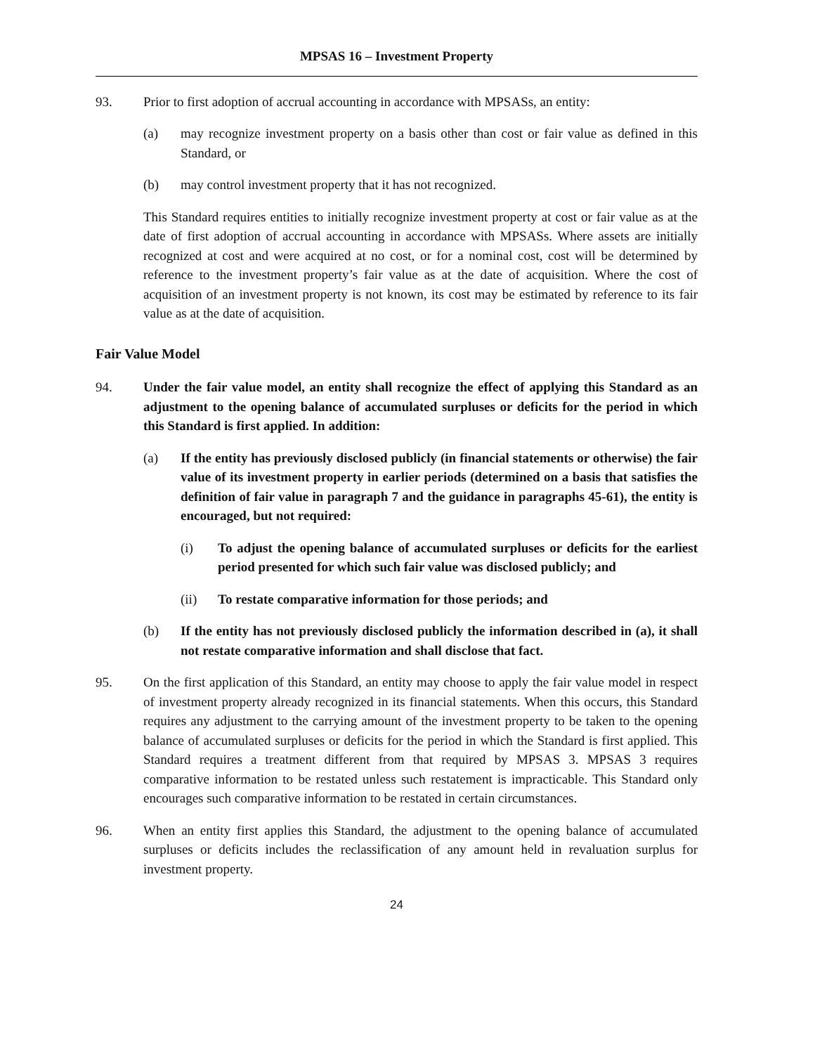MPSAS 16 – Investment Property
93. Prior to first adoption of accrual accounting in accordance with MPSASs, an entity:
(a) may recognize investment property on a basis other than cost or fair value as defined in this Standard, or
(b) may control investment property that it has not recognized.
This Standard requires entities to initially recognize investment property at cost or fair value as at the date of first adoption of accrual accounting in accordance with MPSASs. Where assets are initially recognized at cost and were acquired at no cost, or for a nominal cost, cost will be determined by reference to the investment property’s fair value as at the date of acquisition. Where the cost of acquisition of an investment property is not known, its cost may be estimated by reference to its fair value as at the date of acquisition.
Fair Value Model
94. Under the fair value model, an entity shall recognize the effect of applying this Standard as an adjustment to the opening balance of accumulated surpluses or deficits for the period in which this Standard is first applied. In addition:
(a) If the entity has previously disclosed publicly (in financial statements or otherwise) the fair value of its investment property in earlier periods (determined on a basis that satisfies the definition of fair value in paragraph 7 and the guidance in paragraphs 45-61), the entity is encouraged, but not required:
(i) To adjust the opening balance of accumulated surpluses or deficits for the earliest period presented for which such fair value was disclosed publicly; and
(ii) To restate comparative information for those periods; and
(b) If the entity has not previously disclosed publicly the information described in (a), it shall not restate comparative information and shall disclose that fact.
95. On the first application of this Standard, an entity may choose to apply the fair value model in respect of investment property already recognized in its financial statements. When this occurs, this Standard requires any adjustment to the carrying amount of the investment property to be taken to the opening balance of accumulated surpluses or deficits for the period in which the Standard is first applied. This Standard requires a treatment different from that required by MPSAS 3. MPSAS 3 requires comparative information to be restated unless such restatement is impracticable. This Standard only encourages such comparative information to be restated in certain circumstances.
96. When an entity first applies this Standard, the adjustment to the opening balance of accumulated surpluses or deficits includes the reclassification of any amount held in revaluation surplus for investment property.
24